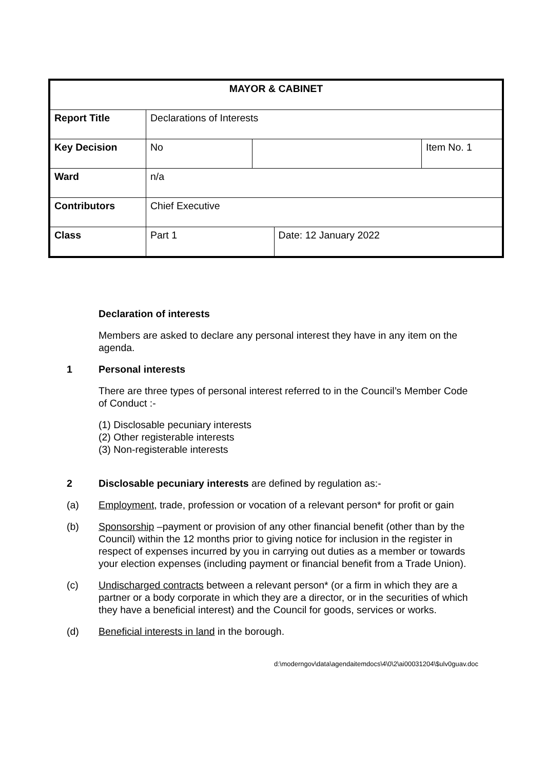| MAYOR & CABINET | | | | |
| Report Title | Declarations of Interests | | | |
| Key Decision | No | | | Item No. 1 |
| Ward | n/a | | | |
| Contributors | Chief Executive | | | |
| Class | Part 1 | | Date: 12 January 2022 | |
Declaration of interests
Members are asked to declare any personal interest they have in any item on the agenda.
1 Personal interests
There are three types of personal interest referred to in the Council’s Member Code of Conduct :-
(1) Disclosable pecuniary interests
(2) Other registerable interests
(3) Non-registerable interests
2 Disclosable pecuniary interests are defined by regulation as:-
(a) Employment, trade, profession or vocation of a relevant person* for profit or gain
(b) Sponsorship –payment or provision of any other financial benefit (other than by the Council) within the 12 months prior to giving notice for inclusion in the register in respect of expenses incurred by you in carrying out duties as a member or towards your election expenses (including payment or financial benefit from a Trade Union).
(c) Undischarged contracts between a relevant person* (or a firm in which they are a partner or a body corporate in which they are a director, or in the securities of which they have a beneficial interest) and the Council for goods, services or works.
(d) Beneficial interests in land in the borough.
d:\moderngov\data\agendaitemdocs\4\0\2\ai00031204\$ulv0guav.doc